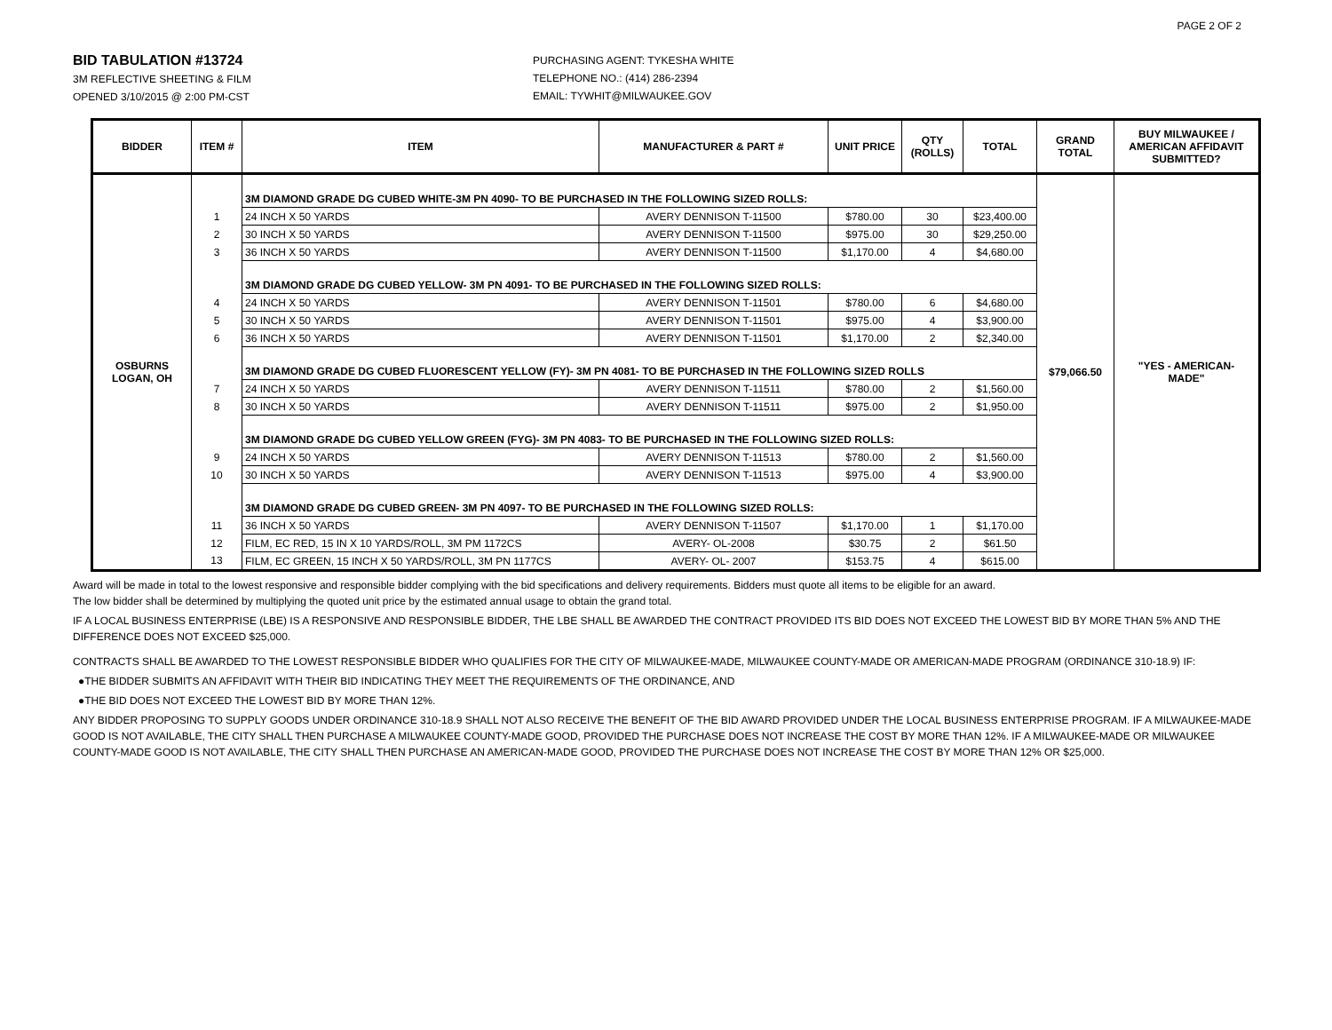PAGE 2 OF 2
BID TABULATION #13724
3M REFLECTIVE SHEETING & FILM
OPENED 3/10/2015 @ 2:00 PM-CST
PURCHASING AGENT: TYKESHA WHITE
TELEPHONE NO.: (414) 286-2394
EMAIL: TYWHIT@MILWAUKEE.GOV
| BIDDER | ITEM # | ITEM | MANUFACTURER & PART # | UNIT PRICE | QTY (ROLLS) | TOTAL | GRAND TOTAL | BUY MILWAUKEE / AMERICAN AFFIDAVIT SUBMITTED? |
| --- | --- | --- | --- | --- | --- | --- | --- | --- |
| OSBURNS LOGAN, OH | | 3M DIAMOND GRADE DG CUBED WHITE-3M PN 4090- TO BE PURCHASED IN THE FOLLOWING SIZED ROLLS: | | | | | $79,066.50 | "YES - AMERICAN- MADE" |
| | 1 | 24 INCH X 50 YARDS | AVERY DENNISON T-11500 | $780.00 | 30 | $23,400.00 | | |
| | 2 | 30 INCH X 50 YARDS | AVERY DENNISON T-11500 | $975.00 | 30 | $29,250.00 | | |
| | 3 | 36 INCH X 50 YARDS | AVERY DENNISON T-11500 | $1,170.00 | 4 | $4,680.00 | | |
| | | 3M DIAMOND GRADE DG CUBED YELLOW- 3M PN 4091- TO BE PURCHASED IN THE FOLLOWING SIZED ROLLS: | | | | | | |
| | 4 | 24 INCH X 50 YARDS | AVERY DENNISON T-11501 | $780.00 | 6 | $4,680.00 | | |
| | 5 | 30 INCH X 50 YARDS | AVERY DENNISON T-11501 | $975.00 | 4 | $3,900.00 | | |
| | 6 | 36 INCH X 50 YARDS | AVERY DENNISON T-11501 | $1,170.00 | 2 | $2,340.00 | | |
| | | 3M DIAMOND GRADE DG CUBED FLUORESCENT YELLOW (FY)- 3M PN 4081- TO BE PURCHASED IN THE FOLLOWING SIZED ROLLS | | | | | | |
| | 7 | 24 INCH X 50 YARDS | AVERY DENNISON T-11511 | $780.00 | 2 | $1,560.00 | | |
| | 8 | 30 INCH X 50 YARDS | AVERY DENNISON T-11511 | $975.00 | 2 | $1,950.00 | | |
| | | 3M DIAMOND GRADE DG CUBED YELLOW GREEN (FYG)- 3M PN 4083- TO BE PURCHASED IN THE FOLLOWING SIZED ROLLS: | | | | | | |
| | 9 | 24 INCH X 50 YARDS | AVERY DENNISON T-11513 | $780.00 | 2 | $1,560.00 | | |
| | 10 | 30 INCH X 50 YARDS | AVERY DENNISON T-11513 | $975.00 | 4 | $3,900.00 | | |
| | | 3M DIAMOND GRADE DG CUBED GREEN- 3M PN 4097- TO BE PURCHASED IN THE FOLLOWING SIZED ROLLS: | | | | | | |
| | 11 | 36 INCH X 50 YARDS | AVERY DENNISON T-11507 | $1,170.00 | 1 | $1,170.00 | | |
| | 12 | FILM, EC RED, 15 IN X 10 YARDS/ROLL, 3M PM 1172CS | AVERY- OL-2008 | $30.75 | 2 | $61.50 | | |
| | 13 | FILM, EC GREEN, 15 INCH X 50 YARDS/ROLL, 3M PN 1177CS | AVERY- OL- 2007 | $153.75 | 4 | $615.00 | | |
Award will be made in total to the lowest responsive and responsible bidder complying with the bid specifications and delivery requirements. Bidders must quote all items to be eligible for an award.
The low bidder shall be determined by multiplying the quoted unit price by the estimated annual usage to obtain the grand total.
IF A LOCAL BUSINESS ENTERPRISE (LBE) IS A RESPONSIVE AND RESPONSIBLE BIDDER, THE LBE SHALL BE AWARDED THE CONTRACT PROVIDED ITS BID DOES NOT EXCEED THE LOWEST BID BY MORE THAN 5% AND THE DIFFERENCE DOES NOT EXCEED $25,000.
CONTRACTS SHALL BE AWARDED TO THE LOWEST RESPONSIBLE BIDDER WHO QUALIFIES FOR THE CITY OF MILWAUKEE-MADE, MILWAUKEE COUNTY-MADE OR AMERICAN-MADE PROGRAM (ORDINANCE 310-18.9) IF:
●THE BIDDER SUBMITS AN AFFIDAVIT WITH THEIR BID INDICATING THEY MEET THE REQUIREMENTS OF THE ORDINANCE, AND
●THE BID DOES NOT EXCEED THE LOWEST BID BY MORE THAN 12%.
ANY BIDDER PROPOSING TO SUPPLY GOODS UNDER ORDINANCE 310-18.9 SHALL NOT ALSO RECEIVE THE BENEFIT OF THE BID AWARD PROVIDED UNDER THE LOCAL BUSINESS ENTERPRISE PROGRAM. IF A MILWAUKEE-MADE GOOD IS NOT AVAILABLE, THE CITY SHALL THEN PURCHASE A MILWAUKEE COUNTY-MADE GOOD, PROVIDED THE PURCHASE DOES NOT INCREASE THE COST BY MORE THAN 12%. IF A MILWAUKEE-MADE OR MILWAUKEE COUNTY-MADE GOOD IS NOT AVAILABLE, THE CITY SHALL THEN PURCHASE AN AMERICAN-MADE GOOD, PROVIDED THE PURCHASE DOES NOT INCREASE THE COST BY MORE THAN 12% OR $25,000.